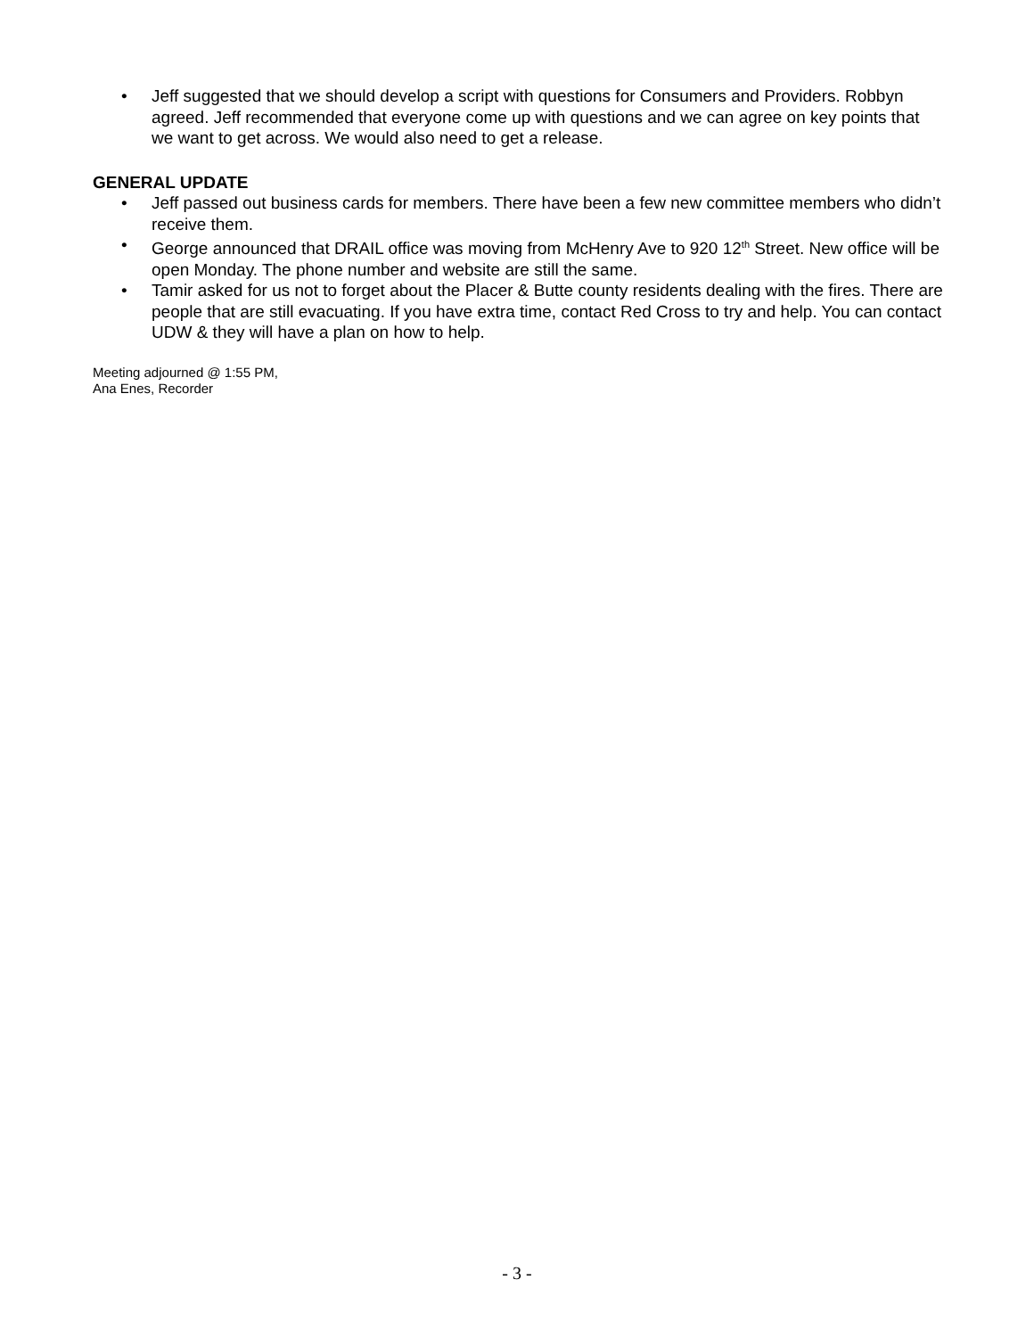• Jeff suggested that we should develop a script with questions for Consumers and Providers. Robbyn agreed. Jeff recommended that everyone come up with questions and we can agree on key points that we want to get across. We would also need to get a release.
GENERAL UPDATE
• Jeff passed out business cards for members. There have been a few new committee members who didn’t receive them.
• George announced that DRAIL office was moving from McHenry Ave to 920 12<sup>th</sup> Street. New office will be open Monday. The phone number and website are still the same.
• Tamir asked for us not to forget about the Placer & Butte county residents dealing with the fires. There are people that are still evacuating. If you have extra time, contact Red Cross to try and help. You can contact UDW & they will have a plan on how to help.
Meeting adjourned @ 1:55 PM,
Ana Enes, Recorder
- 3 -